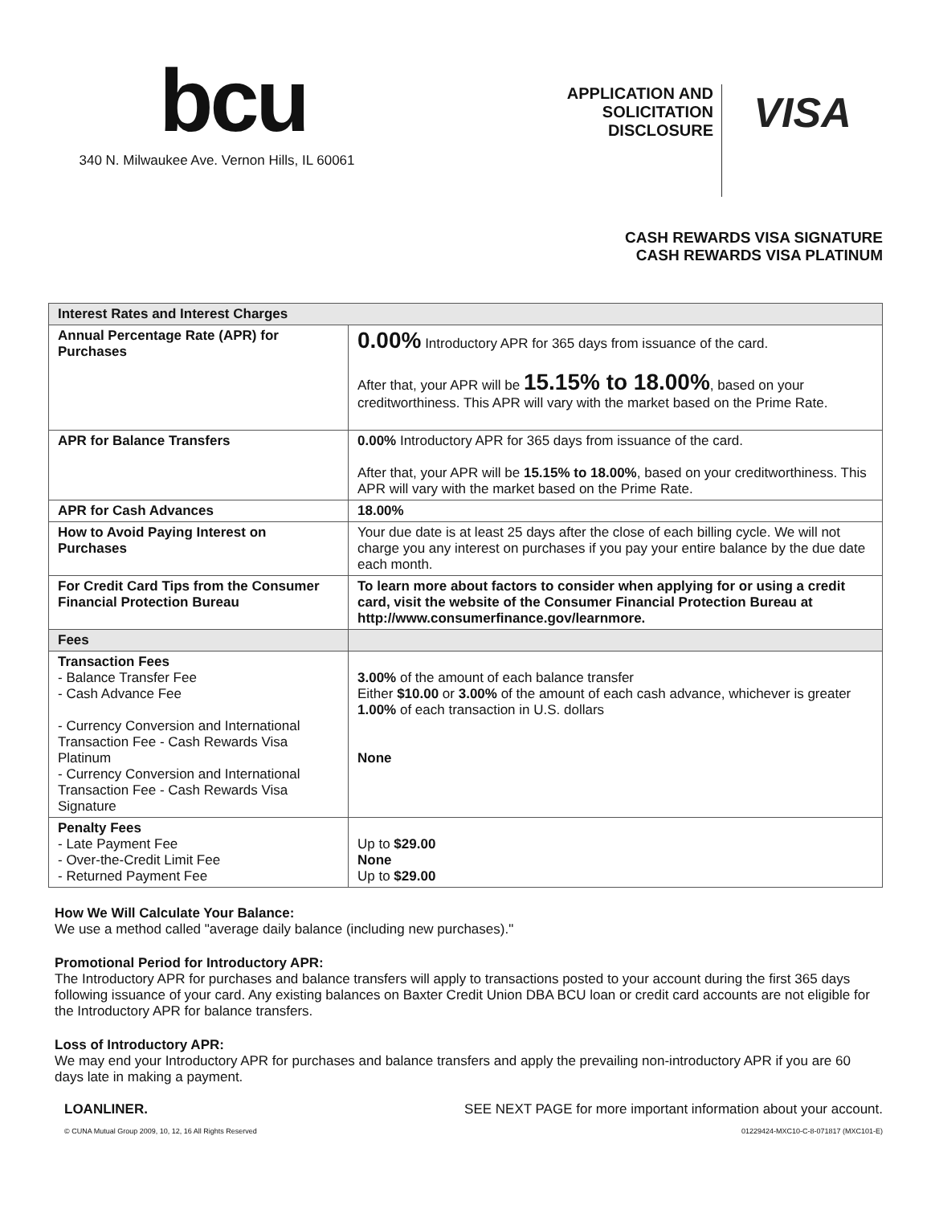bcu
340 N. Milwaukee Ave. Vernon Hills, IL 60061
APPLICATION AND
SOLICITATION
DISCLOSURE
VISA
CASH REWARDS VISA SIGNATURE
CASH REWARDS VISA PLATINUM
| Interest Rates and Interest Charges | |
| Annual Percentage Rate (APR) for Purchases | 0.00% Introductory APR for 365 days from issuance of the card. After that, your APR will be 15.15% to 18.00% , based on your creditworthiness. This APR will vary with the market based on the Prime Rate. |
| APR for Balance Transfers | 0.00% Introductory APR for 365 days from issuance of the card. After that, your APR will be 15.15% to 18.00% , based on your creditworthiness. This APR will vary with the market based on the Prime Rate. |
| APR for Cash Advances | 18.00% |
| How to Avoid Paying Interest on Purchases | Your due date is at least 25 days after the close of each billing cycle. We will not charge you any interest on purchases if you pay your entire balance by the due date each month. |
| For Credit Card Tips from the Consumer Financial Protection Bureau | To learn more about factors to consider when applying for or using a credit card, visit the website of the Consumer Financial Protection Bureau at http://www.consumerfinance.gov/learnmore. |
| Fees | |
| Transaction Fees - Balance Transfer Fee - Cash Advance Fee - Currency Conversion and International Transaction Fee - Cash Rewards Visa Platinum - Currency Conversion and International Transaction Fee - Cash Rewards Visa Signature | 3.00% of the amount of each balance transfer Either $10.00 or 3.00% of the amount of each cash advance, whichever is greater 1.00% of each transaction in U.S. dollars None |
| Penalty Fees - Late Payment Fee - Over-the-Credit Limit Fee - Returned Payment Fee | Up to $29.00 None Up to $29.00 |
How We Will Calculate Your Balance:
We use a method called "average daily balance (including new purchases)."
Promotional Period for Introductory APR:
The Introductory APR for purchases and balance transfers will apply to transactions posted to your account during the first 365 days following issuance of your card. Any existing balances on Baxter Credit Union DBA BCU loan or credit card accounts are not eligible for the Introductory APR for balance transfers.
Loss of Introductory APR:
We may end your Introductory APR for purchases and balance transfers and apply the prevailing non-introductory APR if you are 60 days late in making a payment.
LOANLINER. SEE NEXT PAGE for more important information about your account.
© CUNA Mutual Group 2009, 10, 12, 16 All Rights Reserved 01229424-MXC10-C-8-071817 (MXC101-E)